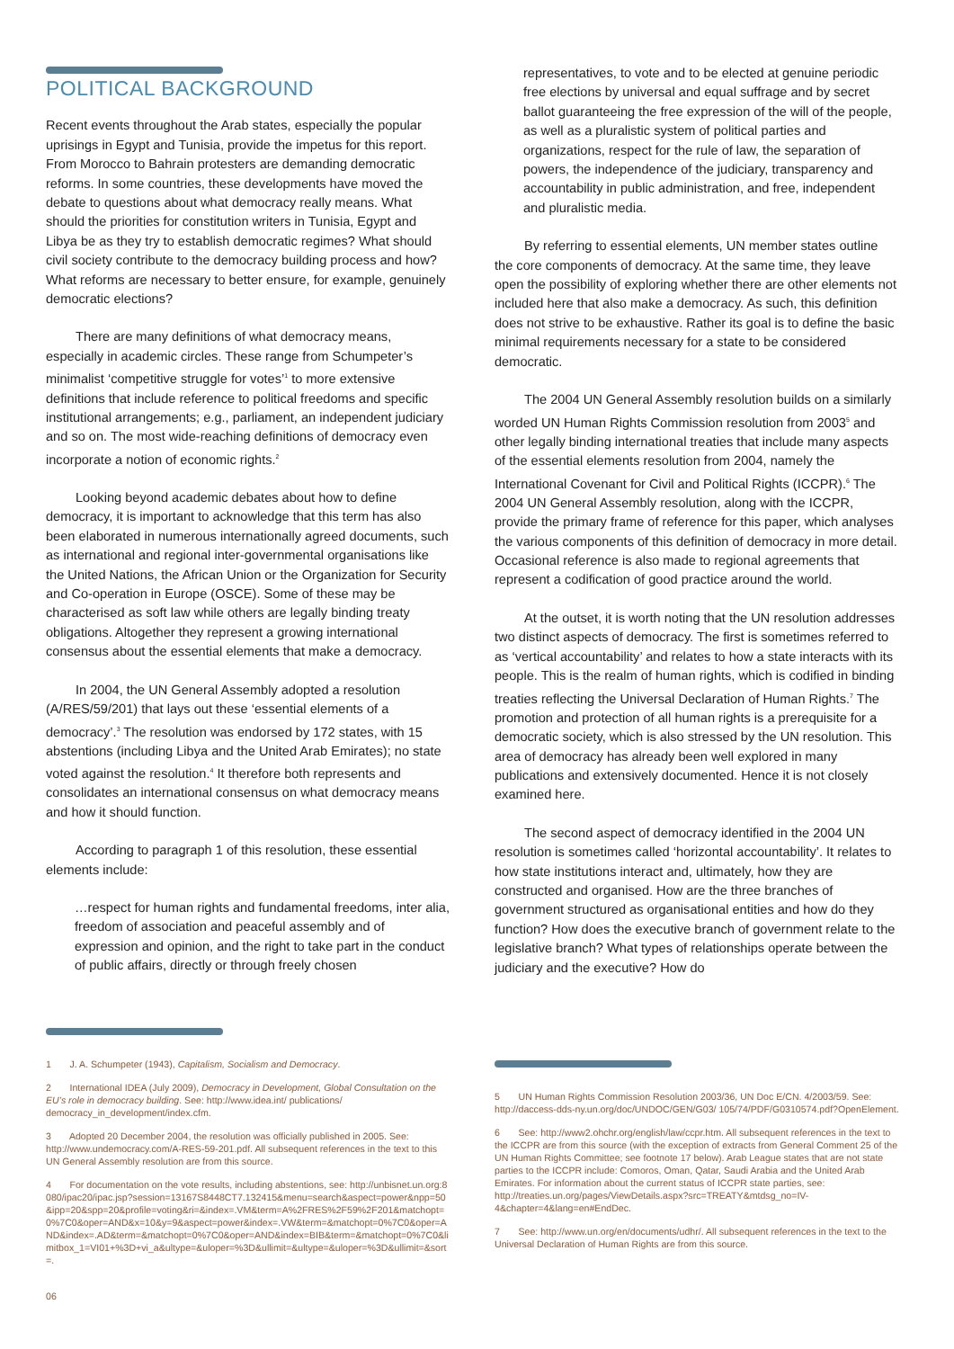POLITICAL BACKGROUND
Recent events throughout the Arab states, especially the popular uprisings in Egypt and Tunisia, provide the impetus for this report. From Morocco to Bahrain protesters are demanding democratic reforms. In some countries, these developments have moved the debate to questions about what democracy really means. What should the priorities for constitution writers in Tunisia, Egypt and Libya be as they try to establish democratic regimes? What should civil society contribute to the democracy building process and how? What reforms are necessary to better ensure, for example, genuinely democratic elections?
There are many definitions of what democracy means, especially in academic circles. These range from Schumpeter’s minimalist ‘competitive struggle for votes’<sup>1</sup> to more extensive definitions that include reference to political freedoms and specific institutional arrangements; e.g., parliament, an independent judiciary and so on. The most wide-reaching definitions of democracy even incorporate a notion of economic rights.<sup>2</sup>
Looking beyond academic debates about how to define democracy, it is important to acknowledge that this term has also been elaborated in numerous internationally agreed documents, such as international and regional inter-governmental organisations like the United Nations, the African Union or the Organization for Security and Co-operation in Europe (OSCE). Some of these may be characterised as soft law while others are legally binding treaty obligations. Altogether they represent a growing international consensus about the essential elements that make a democracy.
In 2004, the UN General Assembly adopted a resolution (A/RES/59/201) that lays out these ‘essential elements of a democracy’.<sup>3</sup> The resolution was endorsed by 172 states, with 15 abstentions (including Libya and the United Arab Emirates); no state voted against the resolution.<sup>4</sup> It therefore both represents and consolidates an international consensus on what democracy means and how it should function.
According to paragraph 1 of this resolution, these essential elements include:
…respect for human rights and fundamental freedoms, inter alia, freedom of association and peaceful assembly and of expression and opinion, and the right to take part in the conduct of public affairs, directly or through freely chosen
representatives, to vote and to be elected at genuine periodic free elections by universal and equal suffrage and by secret ballot guaranteeing the free expression of the will of the people, as well as a pluralistic system of political parties and organizations, respect for the rule of law, the separation of powers, the independence of the judiciary, transparency and accountability in public administration, and free, independent and pluralistic media.
By referring to essential elements, UN member states outline the core components of democracy. At the same time, they leave open the possibility of exploring whether there are other elements not included here that also make a democracy. As such, this definition does not strive to be exhaustive. Rather its goal is to define the basic minimal requirements necessary for a state to be considered democratic.
The 2004 UN General Assembly resolution builds on a similarly worded UN Human Rights Commission resolution from 2003<sup>5</sup> and other legally binding international treaties that include many aspects of the essential elements resolution from 2004, namely the International Covenant for Civil and Political Rights (ICCPR).<sup>6</sup> The 2004 UN General Assembly resolution, along with the ICCPR, provide the primary frame of reference for this paper, which analyses the various components of this definition of democracy in more detail. Occasional reference is also made to regional agreements that represent a codification of good practice around the world.
At the outset, it is worth noting that the UN resolution addresses two distinct aspects of democracy. The first is sometimes referred to as ‘vertical accountability’ and relates to how a state interacts with its people. This is the realm of human rights, which is codified in binding treaties reflecting the Universal Declaration of Human Rights.<sup>7</sup> The promotion and protection of all human rights is a prerequisite for a democratic society, which is also stressed by the UN resolution. This area of democracy has already been well explored in many publications and extensively documented. Hence it is not closely examined here.
The second aspect of democracy identified in the 2004 UN resolution is sometimes called ‘horizontal accountability’. It relates to how state institutions interact and, ultimately, how they are constructed and organised. How are the three branches of government structured as organisational entities and how do they function? How does the executive branch of government relate to the legislative branch? What types of relationships operate between the judiciary and the executive? How do
1 J. A. Schumpeter (1943), Capitalism, Socialism and Democracy.
2 International IDEA (July 2009), Democracy in Development, Global Consultation on the EU’s role in democracy building. See: http://www.idea.int/ publications/ democracy_in_development/index.cfm.
3 Adopted 20 December 2004, the resolution was officially published in 2005. See: http://www.undemocracy.com/A-RES-59-201.pdf. All subsequent references in the text to this UN General Assembly resolution are from this source.
4 For documentation on the vote results, including abstentions, see: http://unbisnet.un.org:8080/ipac20/ipac.jsp?session=13167S8448CT7.132415&menu=search&aspect=power&npp=50&ipp=20&spp=20&profile=voting&ri=&index=.VM&term=A%2FRES%2F59%2F201&matchopt=0%7C0&oper=AND&x=10&y=9&aspect=power&index=.VW&term=&matchopt=0%7C0&oper=AND&index=.AD&term=&matchopt=0%7C0&oper=AND&index=BIB&term=&matchopt=0%7C0&limitbox_1=VI01+%3D+vi_a&ultype=&uloper=%3D&ullimit=&ultype=&uloper=%3D&ullimit=&sort=.
06
5 UN Human Rights Commission Resolution 2003/36, UN Doc E/CN. 4/2003/59. See: http://daccess-dds-ny.un.org/doc/UNDOC/GEN/G03/ 105/74/PDF/G0310574.pdf?OpenElement.
6 See: http://www2.ohchr.org/english/law/ccpr.htm. All subsequent references in the text to the ICCPR are from this source (with the exception of extracts from General Comment 25 of the UN Human Rights Committee; see footnote 17 below). Arab League states that are not state parties to the ICCPR include: Comoros, Oman, Qatar, Saudi Arabia and the United Arab Emirates. For information about the current status of ICCPR state parties, see: http://treaties.un.org/pages/ViewDetails.aspx?src=TREATY&mtdsg_no=IV-4&chapter=4&lang=en#EndDec.
7 See: http://www.un.org/en/documents/udhr/. All subsequent references in the text to the Universal Declaration of Human Rights are from this source.